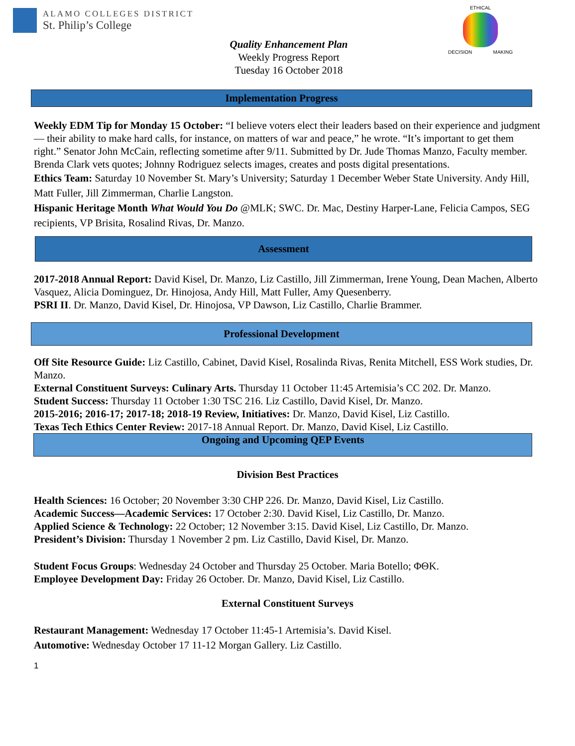ALAMO COLLEGES DISTRICT
St. Philip’s College
ETHICAL
DECISION MAKING
Quality Enhancement Plan
Weekly Progress Report
Tuesday 16 October 2018
Implementation Progress
Weekly EDM Tip for Monday 15 October: “I believe voters elect their leaders based on their experience and judgment — their ability to make hard calls, for instance, on matters of war and peace,” he wrote. “It’s important to get them right.” Senator John McCain, reflecting sometime after 9/11. Submitted by Dr. Jude Thomas Manzo, Faculty member. Brenda Clark vets quotes; Johnny Rodriguez selects images, creates and posts digital presentations.
Ethics Team: Saturday 10 November St. Mary’s University; Saturday 1 December Weber State University. Andy Hill, Matt Fuller, Jill Zimmerman, Charlie Langston.
Hispanic Heritage Month What Would You Do @MLK; SWC. Dr. Mac, Destiny Harper-Lane, Felicia Campos, SEG recipients, VP Brisita, Rosalind Rivas, Dr. Manzo.
Assessment
2017-2018 Annual Report: David Kisel, Dr. Manzo, Liz Castillo, Jill Zimmerman, Irene Young, Dean Machen, Alberto Vasquez, Alicia Dominguez, Dr. Hinojosa, Andy Hill, Matt Fuller, Amy Quesenberry.
PSRI II. Dr. Manzo, David Kisel, Dr. Hinojosa, VP Dawson, Liz Castillo, Charlie Brammer.
Professional Development
Off Site Resource Guide: Liz Castillo, Cabinet, David Kisel, Rosalinda Rivas, Renita Mitchell, ESS Work studies, Dr. Manzo.
External Constituent Surveys: Culinary Arts. Thursday 11 October 11:45 Artemisia’s CC 202. Dr. Manzo.
Student Success: Thursday 11 October 1:30 TSC 216. Liz Castillo, David Kisel, Dr. Manzo.
2015-2016; 2016-17; 2017-18; 2018-19 Review, Initiatives: Dr. Manzo, David Kisel, Liz Castillo.
Texas Tech Ethics Center Review: 2017-18 Annual Report. Dr. Manzo, David Kisel, Liz Castillo.
Ongoing and Upcoming QEP Events
Division Best Practices
Health Sciences: 16 October; 20 November 3:30 CHP 226. Dr. Manzo, David Kisel, Liz Castillo.
Academic Success—Academic Services: 17 October 2:30. David Kisel, Liz Castillo, Dr. Manzo.
Applied Science & Technology: 22 October; 12 November 3:15. David Kisel, Liz Castillo, Dr. Manzo.
President’s Division: Thursday 1 November 2 pm. Liz Castillo, David Kisel, Dr. Manzo.
Student Focus Groups: Wednesday 24 October and Thursday 25 October. Maria Botello; ΦΘΚ.
Employee Development Day: Friday 26 October. Dr. Manzo, David Kisel, Liz Castillo.
External Constituent Surveys
Restaurant Management: Wednesday 17 October 11:45-1 Artemisia’s. David Kisel.
Automotive: Wednesday October 17 11-12 Morgan Gallery. Liz Castillo.
1